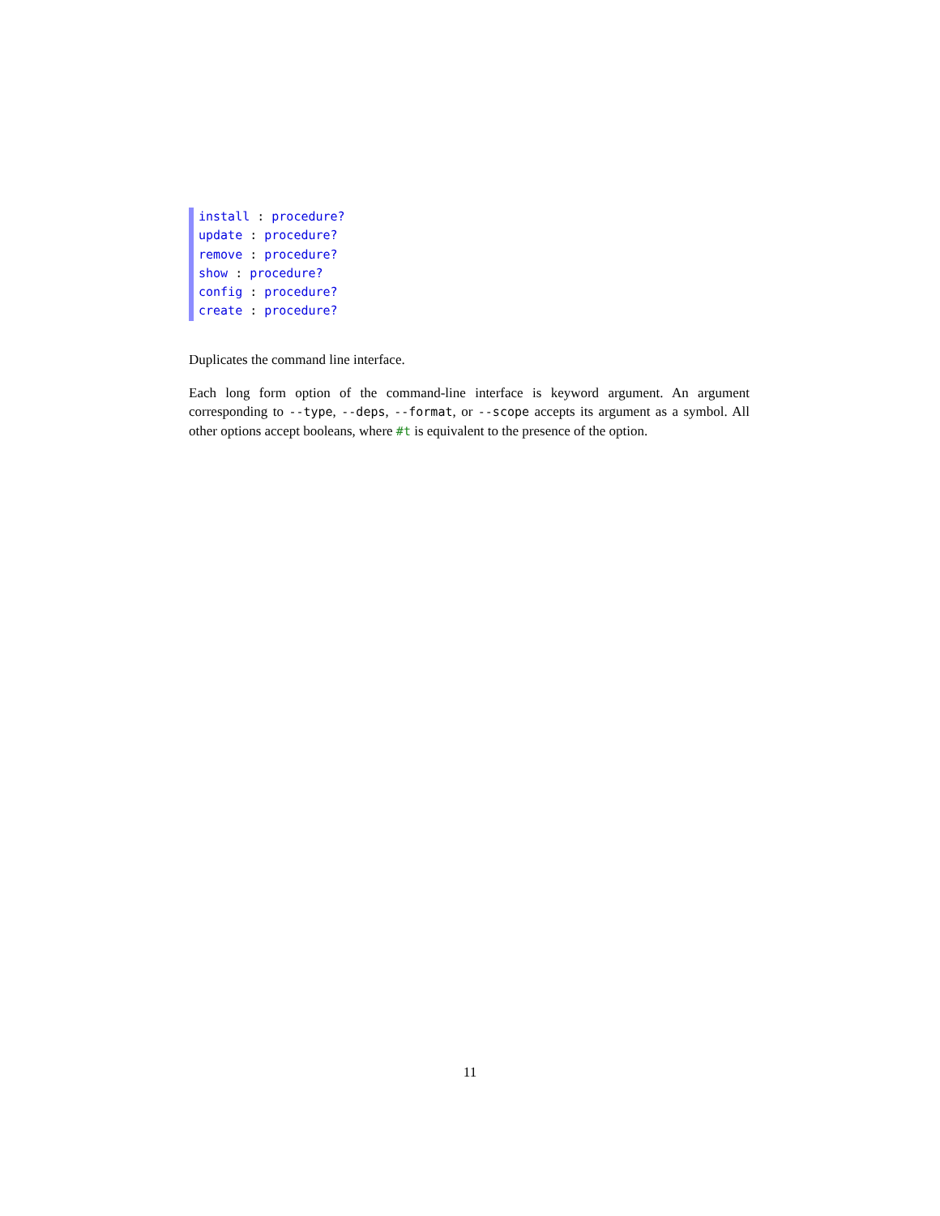install : procedure?
update : procedure?
remove : procedure?
show : procedure?
config : procedure?
create : procedure?
Duplicates the command line interface.
Each long form option of the command-line interface is keyword argument. An argument corresponding to --type, --deps, --format, or --scope accepts its argument as a symbol. All other options accept booleans, where #t is equivalent to the presence of the option.
11